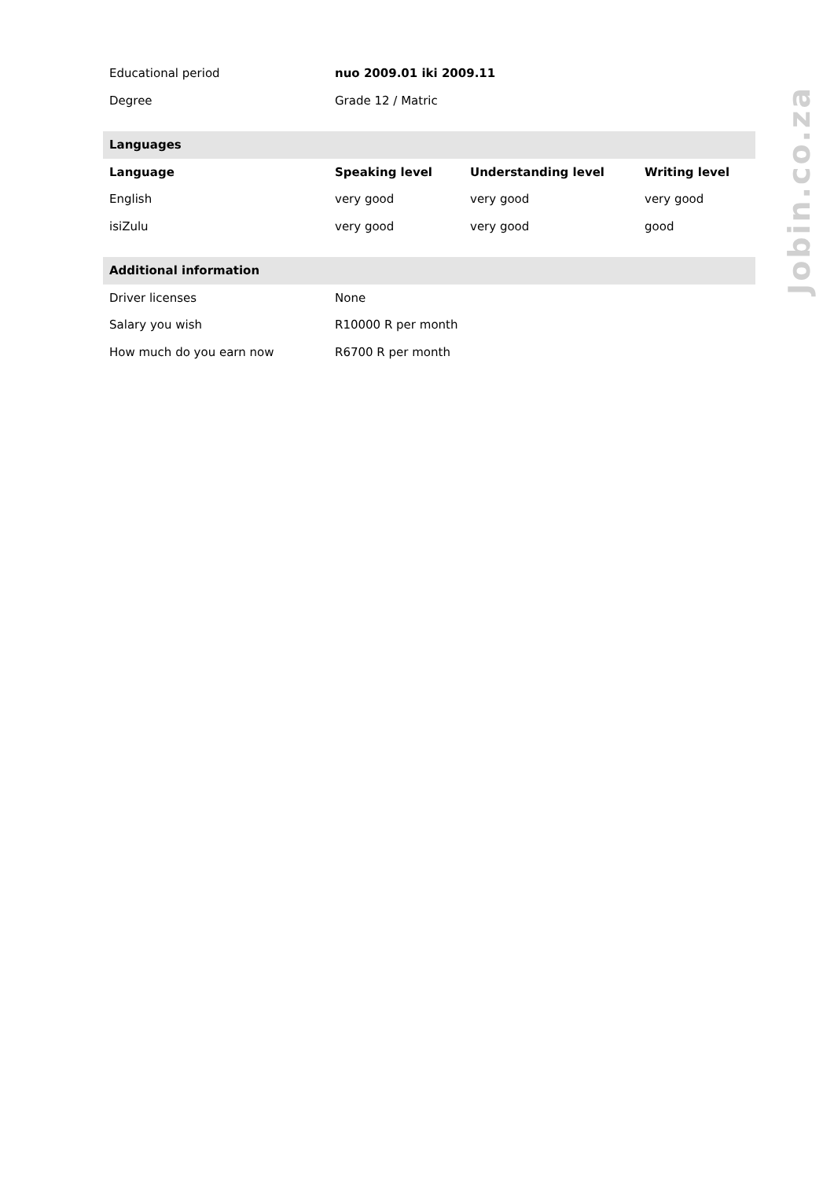| Educational period | nuo 2009.01 iki 2009.11 | | |
| Degree | Grade 12 / Matric | | |
| Languages | | | |
| Language | Speaking level | Understanding level | Writing level |
| English | very good | very good | very good |
| isiZulu | very good | very good | good |
| Additional information | | | |
| Driver licenses | None | | |
| Salary you wish | R10000 R per month | | |
| How much do you earn now | R6700 R per month | | |
Jobin.co.za